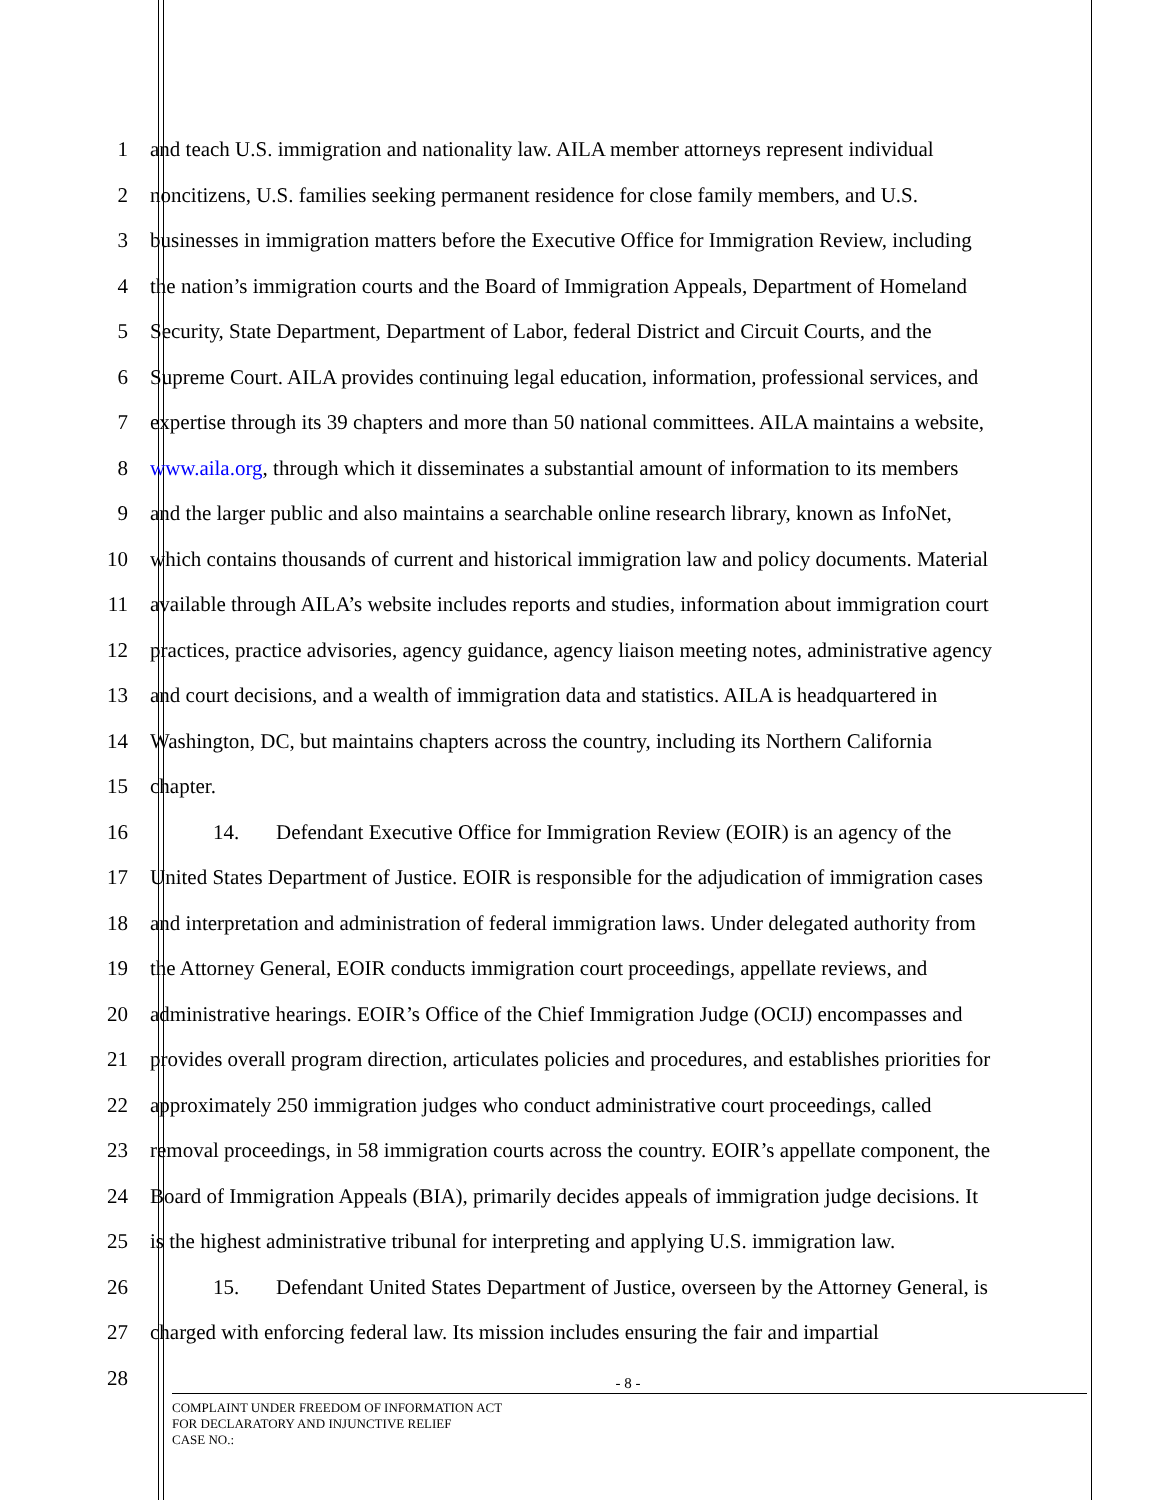1 and teach U.S. immigration and nationality law. AILA member attorneys represent individual
2 noncitizens, U.S. families seeking permanent residence for close family members, and U.S.
3 businesses in immigration matters before the Executive Office for Immigration Review, including
4 the nation’s immigration courts and the Board of Immigration Appeals, Department of Homeland
5 Security, State Department, Department of Labor, federal District and Circuit Courts, and the
6 Supreme Court. AILA provides continuing legal education, information, professional services, and
7 expertise through its 39 chapters and more than 50 national committees. AILA maintains a website,
8 www.aila.org, through which it disseminates a substantial amount of information to its members
9 and the larger public and also maintains a searchable online research library, known as InfoNet,
10 which contains thousands of current and historical immigration law and policy documents. Material
11 available through AILA’s website includes reports and studies, information about immigration court
12 practices, practice advisories, agency guidance, agency liaison meeting notes, administrative agency
13 and court decisions, and a wealth of immigration data and statistics. AILA is headquartered in
14 Washington, DC, but maintains chapters across the country, including its Northern California
15 chapter.
16 14. Defendant Executive Office for Immigration Review (EOIR) is an agency of the
17 United States Department of Justice. EOIR is responsible for the adjudication of immigration cases
18 and interpretation and administration of federal immigration laws. Under delegated authority from
19 the Attorney General, EOIR conducts immigration court proceedings, appellate reviews, and
20 administrative hearings. EOIR’s Office of the Chief Immigration Judge (OCIJ) encompasses and
21 provides overall program direction, articulates policies and procedures, and establishes priorities for
22 approximately 250 immigration judges who conduct administrative court proceedings, called
23 removal proceedings, in 58 immigration courts across the country. EOIR’s appellate component, the
24 Board of Immigration Appeals (BIA), primarily decides appeals of immigration judge decisions. It
25 is the highest administrative tribunal for interpreting and applying U.S. immigration law.
26 15. Defendant United States Department of Justice, overseen by the Attorney General, is
27 charged with enforcing federal law. Its mission includes ensuring the fair and impartial
28
- 8 -
COMPLAINT UNDER FREEDOM OF INFORMATION ACT
FOR DECLARATORY AND INJUNCTIVE RELIEF
CASE NO.: